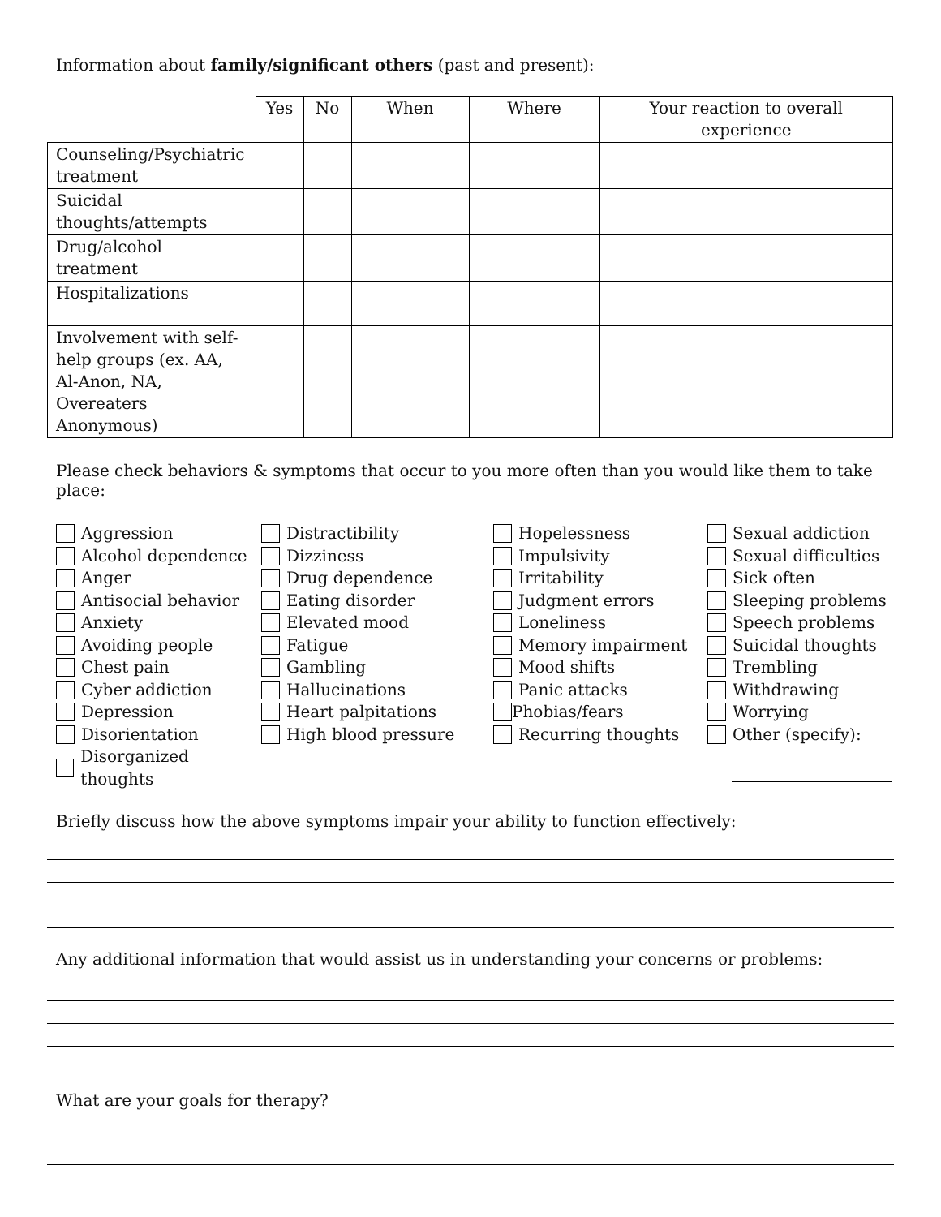Information about family/significant others (past and present):
| | Yes | No | When | Where | Your reaction to overall experience |
| --- | --- | --- | --- | --- | --- |
| Counseling/Psychiatric treatment | | | | | |
| Suicidal thoughts/attempts | | | | | |
| Drug/alcohol treatment | | | | | |
| Hospitalizations | | | | | |
| Involvement with self-help groups (ex. AA, Al-Anon, NA, Overeaters Anonymous) | | | | | |
Please check behaviors & symptoms that occur to you more often than you would like them to take place:
Aggression
Alcohol dependence
Anger
Antisocial behavior
Anxiety
Avoiding people
Chest pain
Cyber addiction
Depression
Disorientation
Disorganized thoughts
Distractibility
Dizziness
Drug dependence
Eating disorder
Elevated mood
Fatigue
Gambling
Hallucinations
Heart palpitations
High blood pressure
Hopelessness
Impulsivity
Irritability
Judgment errors
Loneliness
Memory impairment
Mood shifts
Panic attacks
Phobias/fears
Recurring thoughts
Sexual addiction
Sexual difficulties
Sick often
Sleeping problems
Speech problems
Suicidal thoughts
Trembling
Withdrawing
Worrying
Other (specify):
Briefly discuss how the above symptoms impair your ability to function effectively:
Any additional information that would assist us in understanding your concerns or problems:
What are your goals for therapy?